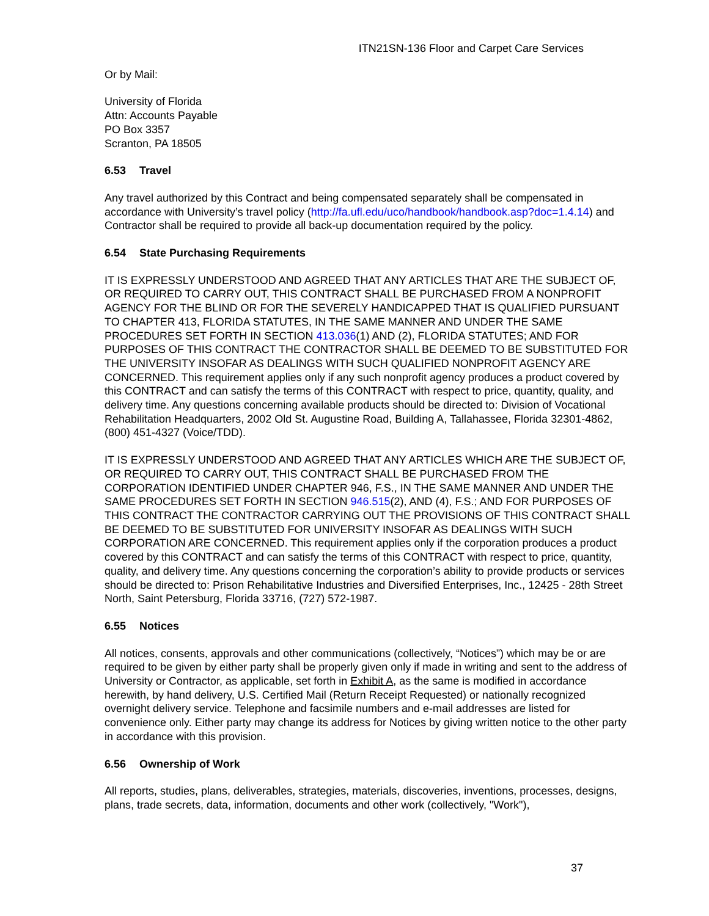ITN21SN-136 Floor and Carpet Care Services
Or by Mail:
University of Florida
Attn: Accounts Payable
PO Box 3357
Scranton, PA 18505
6.53 Travel
Any travel authorized by this Contract and being compensated separately shall be compensated in accordance with University’s travel policy (http://fa.ufl.edu/uco/handbook/handbook.asp?doc=1.4.14) and Contractor shall be required to provide all back-up documentation required by the policy.
6.54 State Purchasing Requirements
IT IS EXPRESSLY UNDERSTOOD AND AGREED THAT ANY ARTICLES THAT ARE THE SUBJECT OF, OR REQUIRED TO CARRY OUT, THIS CONTRACT SHALL BE PURCHASED FROM A NONPROFIT AGENCY FOR THE BLIND OR FOR THE SEVERELY HANDICAPPED THAT IS QUALIFIED PURSUANT TO CHAPTER 413, FLORIDA STATUTES, IN THE SAME MANNER AND UNDER THE SAME PROCEDURES SET FORTH IN SECTION 413.036(1) AND (2), FLORIDA STATUTES; AND FOR PURPOSES OF THIS CONTRACT THE CONTRACTOR SHALL BE DEEMED TO BE SUBSTITUTED FOR THE UNIVERSITY INSOFAR AS DEALINGS WITH SUCH QUALIFIED NONPROFIT AGENCY ARE CONCERNED. This requirement applies only if any such nonprofit agency produces a product covered by this CONTRACT and can satisfy the terms of this CONTRACT with respect to price, quantity, quality, and delivery time. Any questions concerning available products should be directed to: Division of Vocational Rehabilitation Headquarters, 2002 Old St. Augustine Road, Building A, Tallahassee, Florida 32301-4862, (800) 451-4327 (Voice/TDD).
IT IS EXPRESSLY UNDERSTOOD AND AGREED THAT ANY ARTICLES WHICH ARE THE SUBJECT OF, OR REQUIRED TO CARRY OUT, THIS CONTRACT SHALL BE PURCHASED FROM THE CORPORATION IDENTIFIED UNDER CHAPTER 946, F.S., IN THE SAME MANNER AND UNDER THE SAME PROCEDURES SET FORTH IN SECTION 946.515(2), AND (4), F.S.; AND FOR PURPOSES OF THIS CONTRACT THE CONTRACTOR CARRYING OUT THE PROVISIONS OF THIS CONTRACT SHALL BE DEEMED TO BE SUBSTITUTED FOR UNIVERSITY INSOFAR AS DEALINGS WITH SUCH CORPORATION ARE CONCERNED. This requirement applies only if the corporation produces a product covered by this CONTRACT and can satisfy the terms of this CONTRACT with respect to price, quantity, quality, and delivery time. Any questions concerning the corporation’s ability to provide products or services should be directed to: Prison Rehabilitative Industries and Diversified Enterprises, Inc., 12425 - 28th Street North, Saint Petersburg, Florida 33716, (727) 572-1987.
6.55 Notices
All notices, consents, approvals and other communications (collectively, “Notices”) which may be or are required to be given by either party shall be properly given only if made in writing and sent to the address of University or Contractor, as applicable, set forth in Exhibit A, as the same is modified in accordance herewith, by hand delivery, U.S. Certified Mail (Return Receipt Requested) or nationally recognized overnight delivery service. Telephone and facsimile numbers and e-mail addresses are listed for convenience only. Either party may change its address for Notices by giving written notice to the other party in accordance with this provision.
6.56 Ownership of Work
All reports, studies, plans, deliverables, strategies, materials, discoveries, inventions, processes, designs, plans, trade secrets, data, information, documents and other work (collectively, "Work"),
37